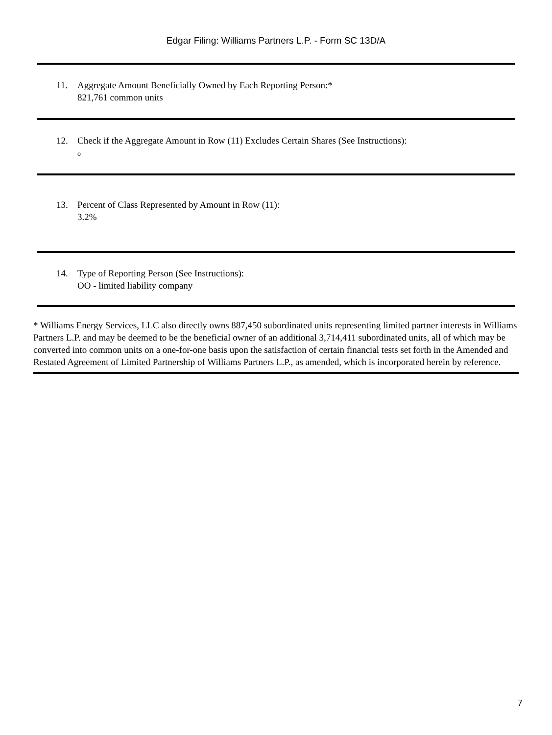Edgar Filing: Williams Partners L.P. - Form SC 13D/A
11. Aggregate Amount Beneficially Owned by Each Reporting Person:*
821,761 common units
12. Check if the Aggregate Amount in Row (11) Excludes Certain Shares (See Instructions):
o
13. Percent of Class Represented by Amount in Row (11):
3.2%
14. Type of Reporting Person (See Instructions):
OO - limited liability company
* Williams Energy Services, LLC also directly owns 887,450 subordinated units representing limited partner interests in Williams Partners L.P. and may be deemed to be the beneficial owner of an additional 3,714,411 subordinated units, all of which may be converted into common units on a one-for-one basis upon the satisfaction of certain financial tests set forth in the Amended and Restated Agreement of Limited Partnership of Williams Partners L.P., as amended, which is incorporated herein by reference.
7